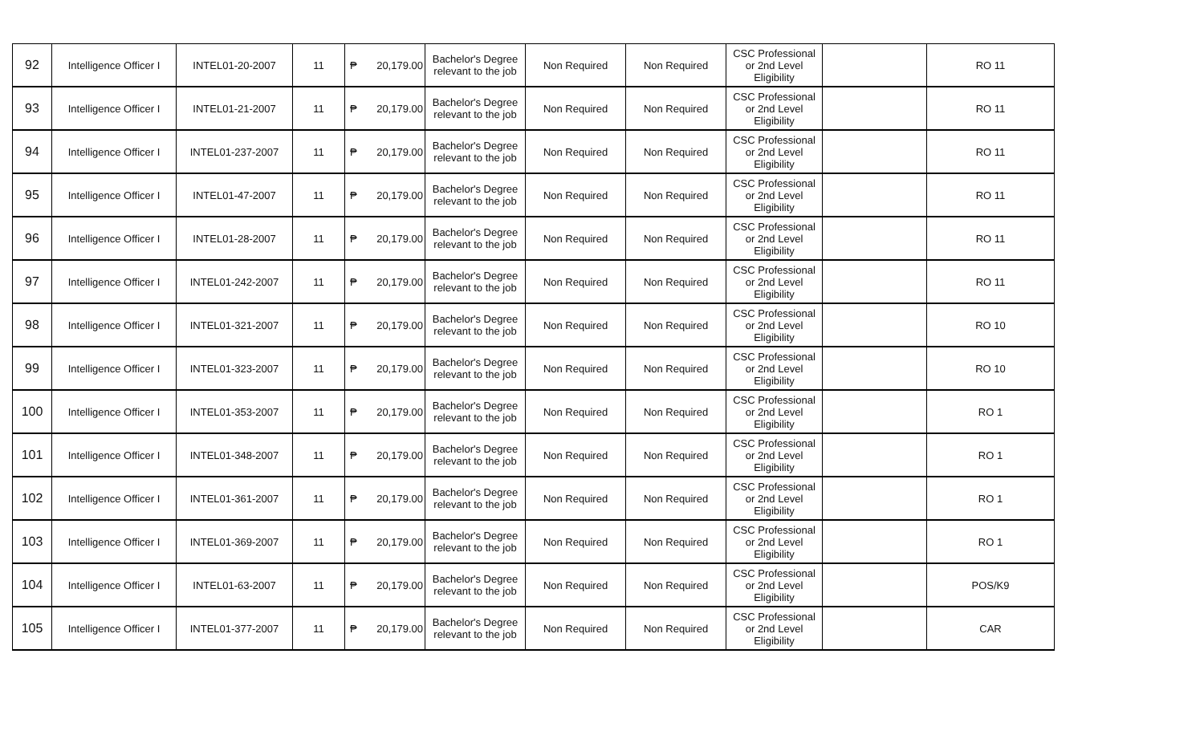| 92 | Intelligence Officer I | INTEL01-20-2007 | 11 | ₱ 20,179.00 | Bachelor's Degree relevant to the job | Non Required | Non Required | CSC Professional or 2nd Level Eligibility | | RO 11 |
| 93 | Intelligence Officer I | INTEL01-21-2007 | 11 | ₱ 20,179.00 | Bachelor's Degree relevant to the job | Non Required | Non Required | CSC Professional or 2nd Level Eligibility | | RO 11 |
| 94 | Intelligence Officer I | INTEL01-237-2007 | 11 | ₱ 20,179.00 | Bachelor's Degree relevant to the job | Non Required | Non Required | CSC Professional or 2nd Level Eligibility | | RO 11 |
| 95 | Intelligence Officer I | INTEL01-47-2007 | 11 | ₱ 20,179.00 | Bachelor's Degree relevant to the job | Non Required | Non Required | CSC Professional or 2nd Level Eligibility | | RO 11 |
| 96 | Intelligence Officer I | INTEL01-28-2007 | 11 | ₱ 20,179.00 | Bachelor's Degree relevant to the job | Non Required | Non Required | CSC Professional or 2nd Level Eligibility | | RO 11 |
| 97 | Intelligence Officer I | INTEL01-242-2007 | 11 | ₱ 20,179.00 | Bachelor's Degree relevant to the job | Non Required | Non Required | CSC Professional or 2nd Level Eligibility | | RO 11 |
| 98 | Intelligence Officer I | INTEL01-321-2007 | 11 | ₱ 20,179.00 | Bachelor's Degree relevant to the job | Non Required | Non Required | CSC Professional or 2nd Level Eligibility | | RO 10 |
| 99 | Intelligence Officer I | INTEL01-323-2007 | 11 | ₱ 20,179.00 | Bachelor's Degree relevant to the job | Non Required | Non Required | CSC Professional or 2nd Level Eligibility | | RO 10 |
| 100 | Intelligence Officer I | INTEL01-353-2007 | 11 | ₱ 20,179.00 | Bachelor's Degree relevant to the job | Non Required | Non Required | CSC Professional or 2nd Level Eligibility | | RO 1 |
| 101 | Intelligence Officer I | INTEL01-348-2007 | 11 | ₱ 20,179.00 | Bachelor's Degree relevant to the job | Non Required | Non Required | CSC Professional or 2nd Level Eligibility | | RO 1 |
| 102 | Intelligence Officer I | INTEL01-361-2007 | 11 | ₱ 20,179.00 | Bachelor's Degree relevant to the job | Non Required | Non Required | CSC Professional or 2nd Level Eligibility | | RO 1 |
| 103 | Intelligence Officer I | INTEL01-369-2007 | 11 | ₱ 20,179.00 | Bachelor's Degree relevant to the job | Non Required | Non Required | CSC Professional or 2nd Level Eligibility | | RO 1 |
| 104 | Intelligence Officer I | INTEL01-63-2007 | 11 | ₱ 20,179.00 | Bachelor's Degree relevant to the job | Non Required | Non Required | CSC Professional or 2nd Level Eligibility | | POS/K9 |
| 105 | Intelligence Officer I | INTEL01-377-2007 | 11 | ₱ 20,179.00 | Bachelor's Degree relevant to the job | Non Required | Non Required | CSC Professional or 2nd Level Eligibility | | CAR |